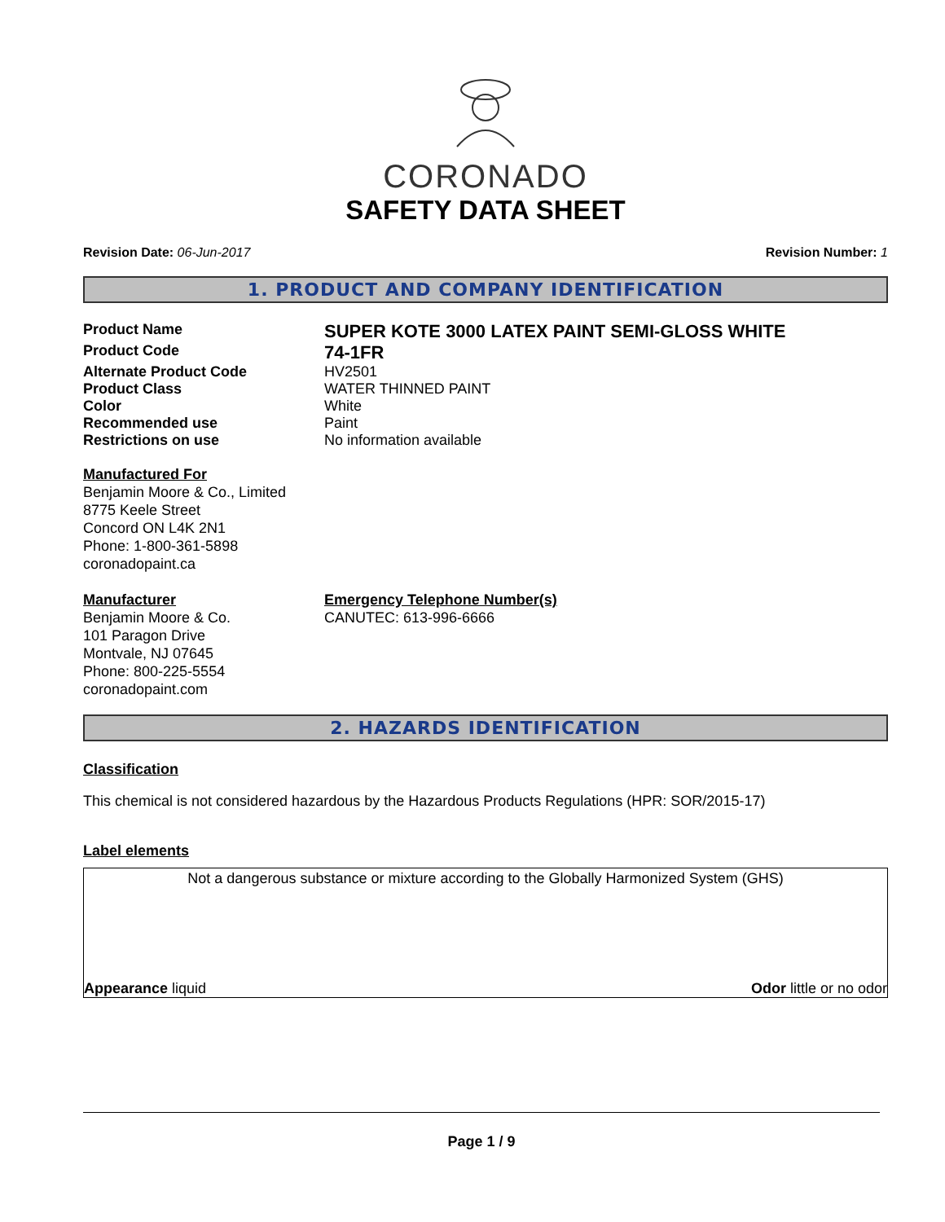CORONADO
SAFETY DATA SHEET
Revision Date: 06-Jun-2017 Revision Number: 1
1. PRODUCT AND COMPANY IDENTIFICATION
Product Name SUPER KOTE 3000 LATEX PAINT SEMI-GLOSS WHITE
Product Code 74-1FR
Alternate Product Code HV2501
Product Class WATER THINNED PAINT
Color White
Recommended use Paint
Restrictions on use No information available
Manufactured For
Benjamin Moore & Co., Limited
8775 Keele Street
Concord ON L4K 2N1
Phone: 1-800-361-5898
coronadopaint.ca
Manufacturer
Benjamin Moore & Co.
101 Paragon Drive
Montvale, NJ 07645
Phone: 800-225-5554
coronadopaint.com
Emergency Telephone Number(s)
CANUTEC: 613-996-6666
2. HAZARDS IDENTIFICATION
Classification
This chemical is not considered hazardous by the Hazardous Products Regulations (HPR: SOR/2015-17)
Label elements
Not a dangerous substance or mixture according to the Globally Harmonized System (GHS)
Appearance liquid Odor little or no odor
Page 1 / 9